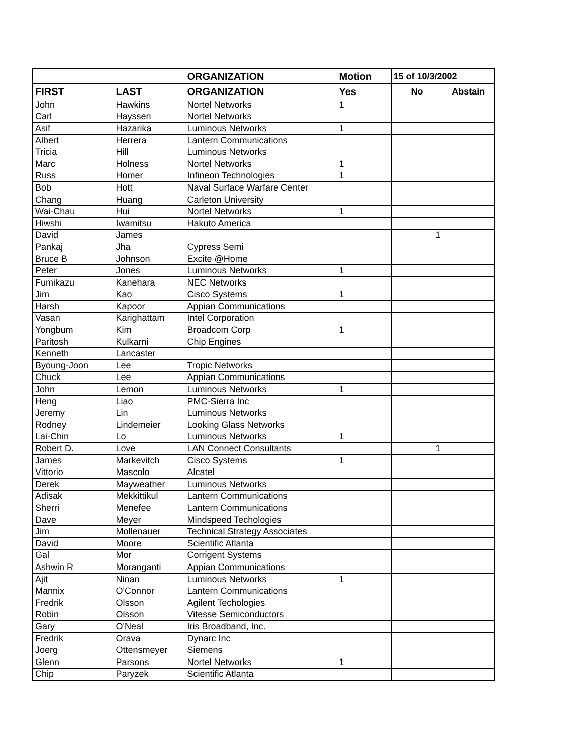| | | ORGANIZATION | Motion | 15 of 10/3/2002 | |
| --- | --- | --- | --- | --- | --- |
| FIRST | LAST | ORGANIZATION | Yes | No | Abstain |
| John | Hawkins | Nortel Networks | 1 | | |
| Carl | Hayssen | Nortel Networks | | | |
| Asif | Hazarika | Luminous Networks | 1 | | |
| Albert | Herrera | Lantern Communications | | | |
| Tricia | Hill | Luminous Networks | | | |
| Marc | Holness | Nortel Networks | 1 | | |
| Russ | Homer | Infineon Technologies | 1 | | |
| Bob | Hott | Naval Surface Warfare Center | | | |
| Chang | Huang | Carleton University | | | |
| Wai-Chau | Hui | Nortel Networks | 1 | | |
| Hiwshi | Iwamitsu | Hakuto America | | | |
| David | James | | | 1 | |
| Pankaj | Jha | Cypress Semi | | | |
| Bruce B | Johnson | Excite @Home | | | |
| Peter | Jones | Luminous Networks | 1 | | |
| Fumikazu | Kanehara | NEC Networks | | | |
| Jim | Kao | Cisco Systems | 1 | | |
| Harsh | Kapoor | Appian Communications | | | |
| Vasan | Karighattam | Intel Corporation | | | |
| Yongbum | Kim | Broadcom Corp | 1 | | |
| Paritosh | Kulkarni | Chip Engines | | | |
| Kenneth | Lancaster | | | | |
| Byoung-Joon | Lee | Tropic Networks | | | |
| Chuck | Lee | Appian Communications | | | |
| John | Lemon | Luminous Networks | 1 | | |
| Heng | Liao | PMC-Sierra Inc | | | |
| Jeremy | Lin | Luminous Networks | | | |
| Rodney | Lindemeier | Looking Glass Networks | | | |
| Lai-Chin | Lo | Luminous Networks | 1 | | |
| Robert D. | Love | LAN Connect Consultants | | 1 | |
| James | Markevitch | Cisco Systems | 1 | | |
| Vittorio | Mascolo | Alcatel | | | |
| Derek | Mayweather | Luminous Networks | | | |
| Adisak | Mekkittikul | Lantern Communications | | | |
| Sherri | Menefee | Lantern Communications | | | |
| Dave | Meyer | Mindspeed Techologies | | | |
| Jim | Mollenauer | Technical Strategy Associates | | | |
| David | Moore | Scientific Atlanta | | | |
| Gal | Mor | Corrigent Systems | | | |
| Ashwin R | Moranganti | Appian Communications | | | |
| Ajit | Ninan | Luminous Networks | 1 | | |
| Mannix | O'Connor | Lantern Communications | | | |
| Fredrik | Olsson | Agilent Techologies | | | |
| Robin | Olsson | Vitesse Semiconductors | | | |
| Gary | O'Neal | Iris Broadband, Inc. | | | |
| Fredrik | Orava | Dynarc Inc | | | |
| Joerg | Ottensmeyer | Siemens | | | |
| Glenn | Parsons | Nortel Networks | 1 | | |
| Chip | Paryzek | Scientific Atlanta | | | |